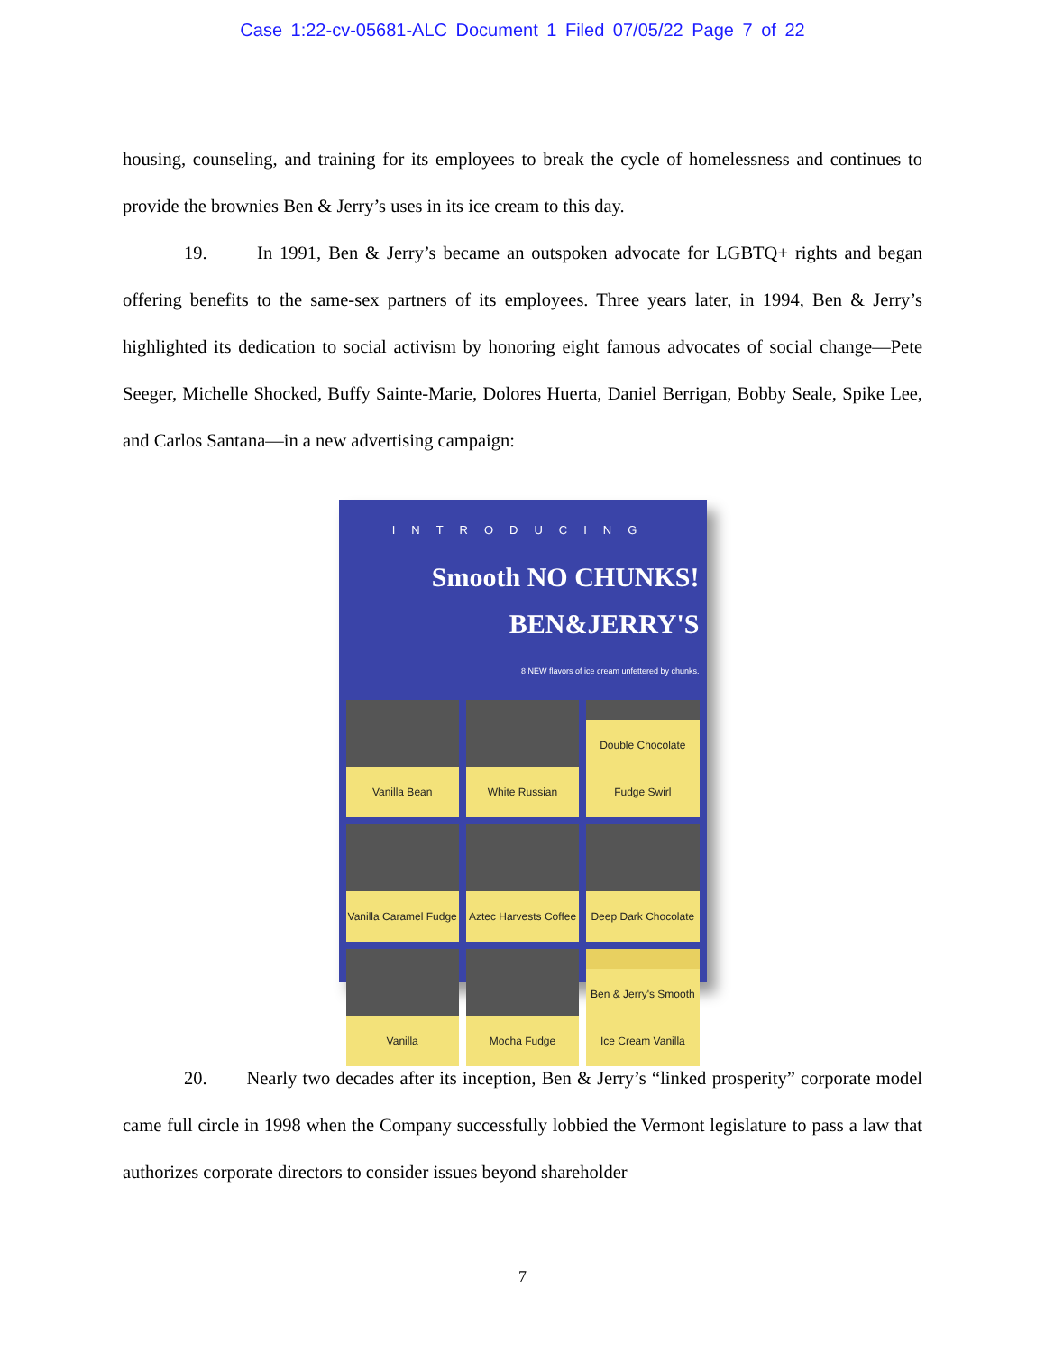Case 1:22-cv-05681-ALC Document 1 Filed 07/05/22 Page 7 of 22
housing, counseling, and training for its employees to break the cycle of homelessness and continues to provide the brownies Ben & Jerry’s uses in its ice cream to this day.
19. In 1991, Ben & Jerry’s became an outspoken advocate for LGBTQ+ rights and began offering benefits to the same-sex partners of its employees. Three years later, in 1994, Ben & Jerry’s highlighted its dedication to social activism by honoring eight famous advocates of social change—Pete Seeger, Michelle Shocked, Buffy Sainte-Marie, Dolores Huerta, Daniel Berrigan, Bobby Seale, Spike Lee, and Carlos Santana—in a new advertising campaign:
INTRODUCING
Smooth NO CHUNKS! BEN&JERRY'S
8 NEW flavors of ice cream unfettered by chunks.
Vanilla Bean
White Russian
Double Chocolate Fudge Swirl
Vanilla Caramel Fudge
Aztec Harvests Coffee
Deep Dark Chocolate
Vanilla
Mocha Fudge
Ben & Jerry's Smooth Ice Cream Vanilla
20. Nearly two decades after its inception, Ben & Jerry’s “linked prosperity” corporate model came full circle in 1998 when the Company successfully lobbied the Vermont legislature to pass a law that authorizes corporate directors to consider issues beyond shareholder
7